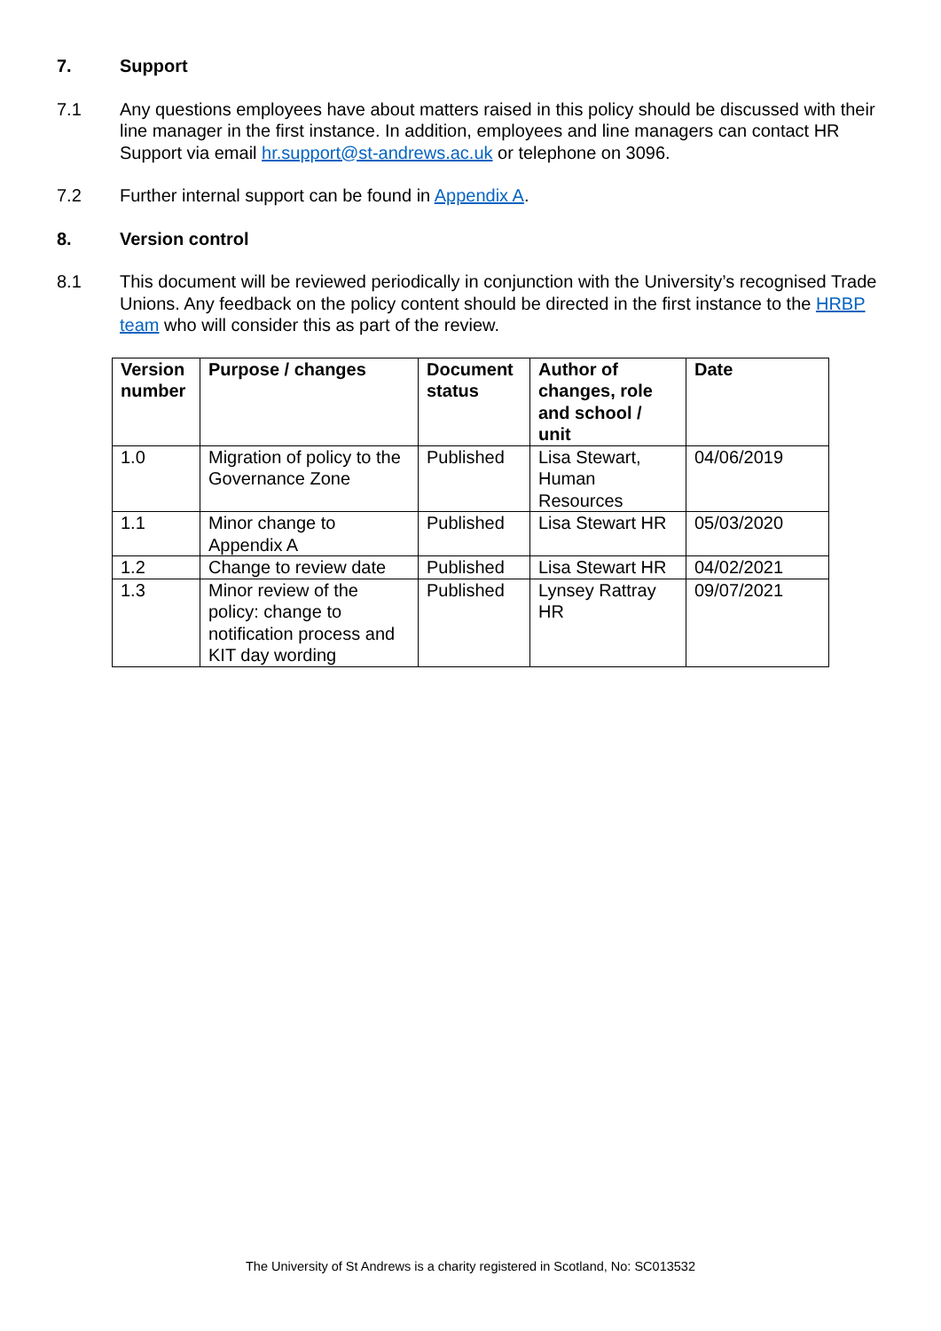7. Support
7.1 Any questions employees have about matters raised in this policy should be discussed with their line manager in the first instance. In addition, employees and line managers can contact HR Support via email hr.support@st-andrews.ac.uk or telephone on 3096.
7.2 Further internal support can be found in Appendix A.
8. Version control
8.1 This document will be reviewed periodically in conjunction with the University’s recognised Trade Unions. Any feedback on the policy content should be directed in the first instance to the HRBP team who will consider this as part of the review.
| Version number | Purpose / changes | Document status | Author of changes, role and school / unit | Date |
| --- | --- | --- | --- | --- |
| 1.0 | Migration of policy to the Governance Zone | Published | Lisa Stewart, Human Resources | 04/06/2019 |
| 1.1 | Minor change to Appendix A | Published | Lisa Stewart HR | 05/03/2020 |
| 1.2 | Change to review date | Published | Lisa Stewart HR | 04/02/2021 |
| 1.3 | Minor review of the policy: change to notification process and KIT day wording | Published | Lynsey Rattray HR | 09/07/2021 |
The University of St Andrews is a charity registered in Scotland, No: SC013532